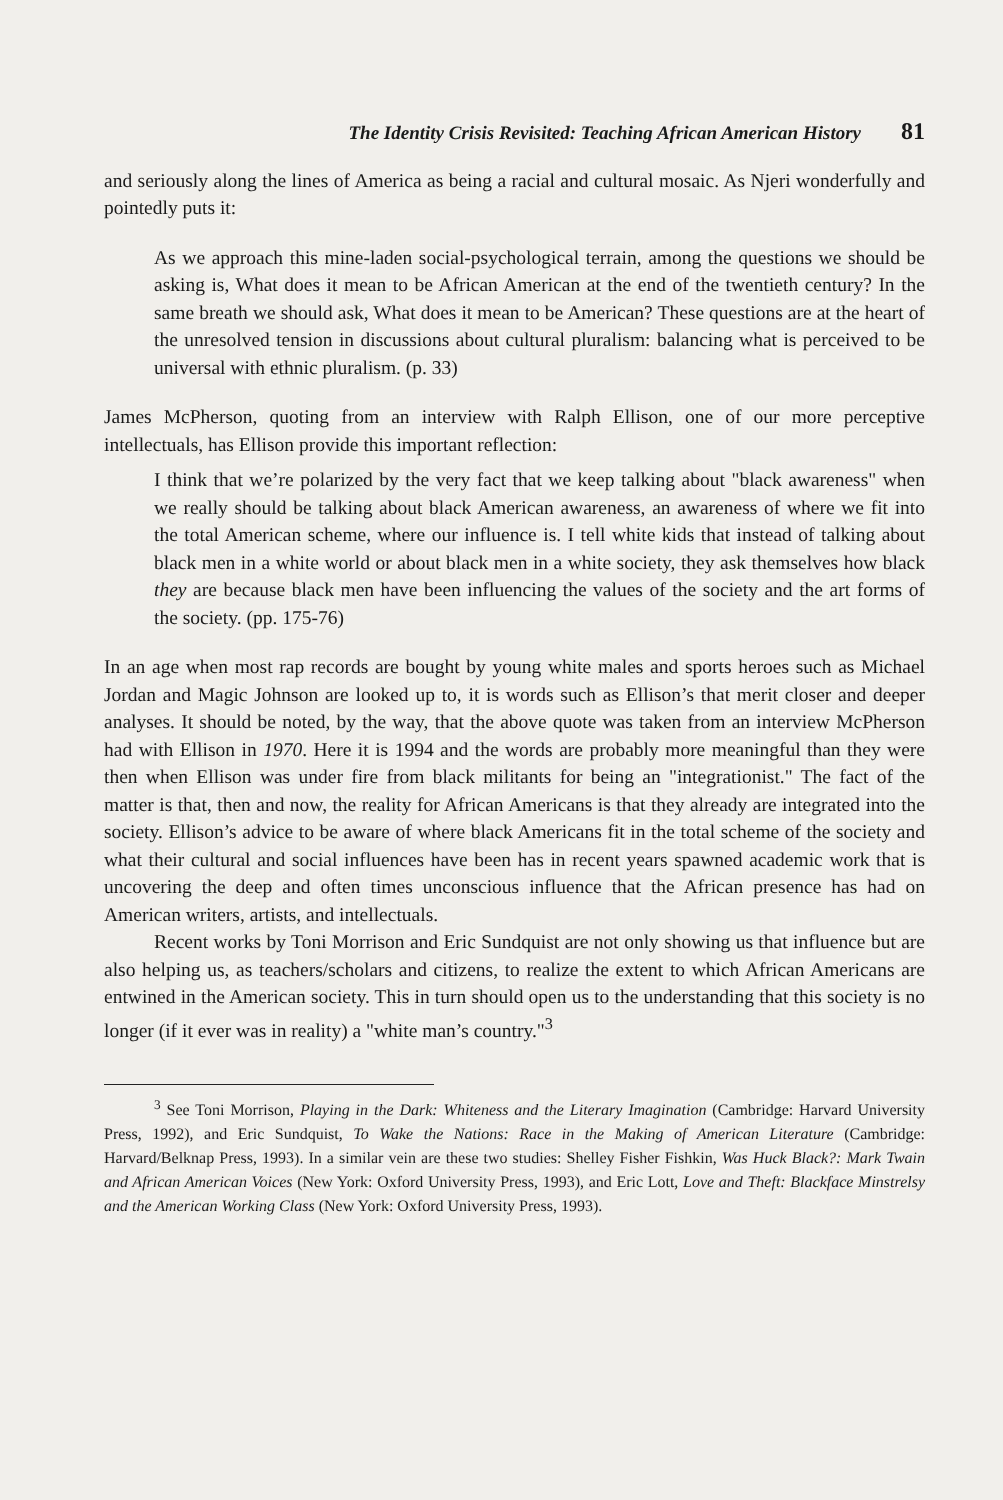The Identity Crisis Revisited: Teaching African American History 81
and seriously along the lines of America as being a racial and cultural mosaic. As Njeri wonderfully and pointedly puts it:
As we approach this mine-laden social-psychological terrain, among the questions we should be asking is, What does it mean to be African American at the end of the twentieth century? In the same breath we should ask, What does it mean to be American? These questions are at the heart of the unresolved tension in discussions about cultural pluralism: balancing what is perceived to be universal with ethnic pluralism. (p. 33)
James McPherson, quoting from an interview with Ralph Ellison, one of our more perceptive intellectuals, has Ellison provide this important reflection:
I think that we’re polarized by the very fact that we keep talking about "black awareness" when we really should be talking about black American awareness, an awareness of where we fit into the total American scheme, where our influence is. I tell white kids that instead of talking about black men in a white world or about black men in a white society, they ask themselves how black they are because black men have been influencing the values of the society and the art forms of the society. (pp. 175-76)
In an age when most rap records are bought by young white males and sports heroes such as Michael Jordan and Magic Johnson are looked up to, it is words such as Ellison’s that merit closer and deeper analyses. It should be noted, by the way, that the above quote was taken from an interview McPherson had with Ellison in 1970. Here it is 1994 and the words are probably more meaningful than they were then when Ellison was under fire from black militants for being an "integrationist." The fact of the matter is that, then and now, the reality for African Americans is that they already are integrated into the society. Ellison’s advice to be aware of where black Americans fit in the total scheme of the society and what their cultural and social influences have been has in recent years spawned academic work that is uncovering the deep and often times unconscious influence that the African presence has had on American writers, artists, and intellectuals.
Recent works by Toni Morrison and Eric Sundquist are not only showing us that influence but are also helping us, as teachers/scholars and citizens, to realize the extent to which African Americans are entwined in the American society. This in turn should open us to the understanding that this society is no longer (if it ever was in reality) a "white man’s country."<sup>3</sup>
<sup>3</sup> See Toni Morrison, Playing in the Dark: Whiteness and the Literary Imagination (Cambridge: Harvard University Press, 1992), and Eric Sundquist, To Wake the Nations: Race in the Making of American Literature (Cambridge: Harvard/Belknap Press, 1993). In a similar vein are these two studies: Shelley Fisher Fishkin, Was Huck Black?: Mark Twain and African American Voices (New York: Oxford University Press, 1993), and Eric Lott, Love and Theft: Blackface Minstrelsy and the American Working Class (New York: Oxford University Press, 1993).